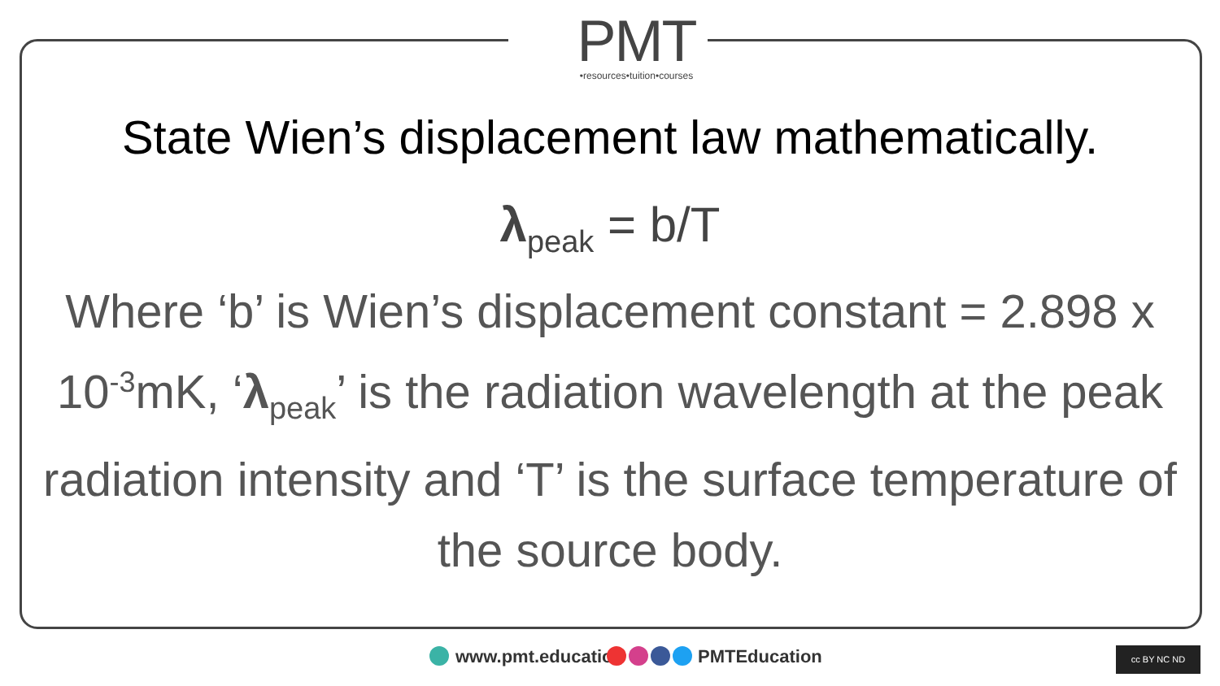PMT
•resources•tuition•courses
State Wien’s displacement law mathematically.
λ<sub>peak</sub> = b/T
Where ‘b’ is Wien’s displacement constant = 2.898 x 10<sup>-3</sup>mK, ‘λ<sub>peak</sub>’ is the radiation wavelength at the peak radiation intensity and ‘T’ is the surface temperature of the source body.
www.pmt.education PMTEducation cc BY NC ND